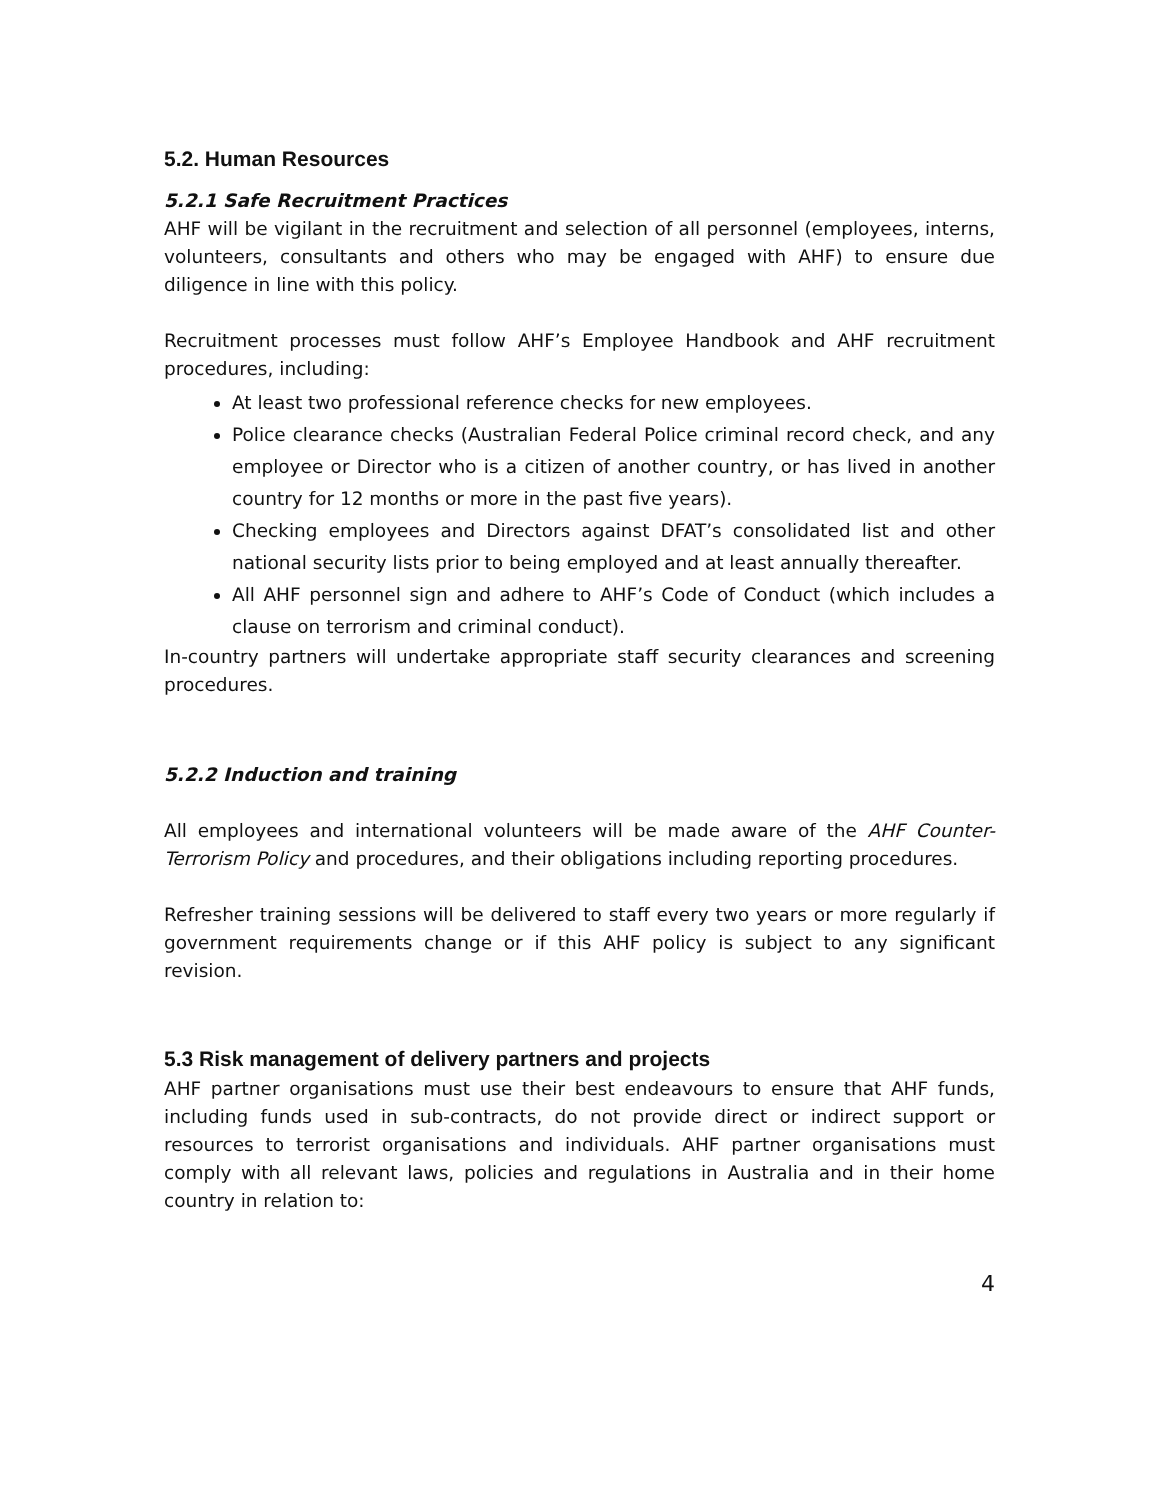5.2. Human Resources
5.2.1 Safe Recruitment Practices
AHF will be vigilant in the recruitment and selection of all personnel (employees, interns, volunteers, consultants and others who may be engaged with AHF) to ensure due diligence in line with this policy.
Recruitment processes must follow AHF’s Employee Handbook and AHF recruitment procedures, including:
At least two professional reference checks for new employees.
Police clearance checks (Australian Federal Police criminal record check, and any employee or Director who is a citizen of another country, or has lived in another country for 12 months or more in the past five years).
Checking employees and Directors against DFAT’s consolidated list and other national security lists prior to being employed and at least annually thereafter.
All AHF personnel sign and adhere to AHF’s Code of Conduct (which includes a clause on terrorism and criminal conduct).
In-country partners will undertake appropriate staff security clearances and screening procedures.
5.2.2 Induction and training
All employees and international volunteers will be made aware of the AHF Counter-Terrorism Policy and procedures, and their obligations including reporting procedures.
Refresher training sessions will be delivered to staff every two years or more regularly if government requirements change or if this AHF policy is subject to any significant revision.
5.3 Risk management of delivery partners and projects
AHF partner organisations must use their best endeavours to ensure that AHF funds, including funds used in sub-contracts, do not provide direct or indirect support or resources to terrorist organisations and individuals. AHF partner organisations must comply with all relevant laws, policies and regulations in Australia and in their home country in relation to:
4